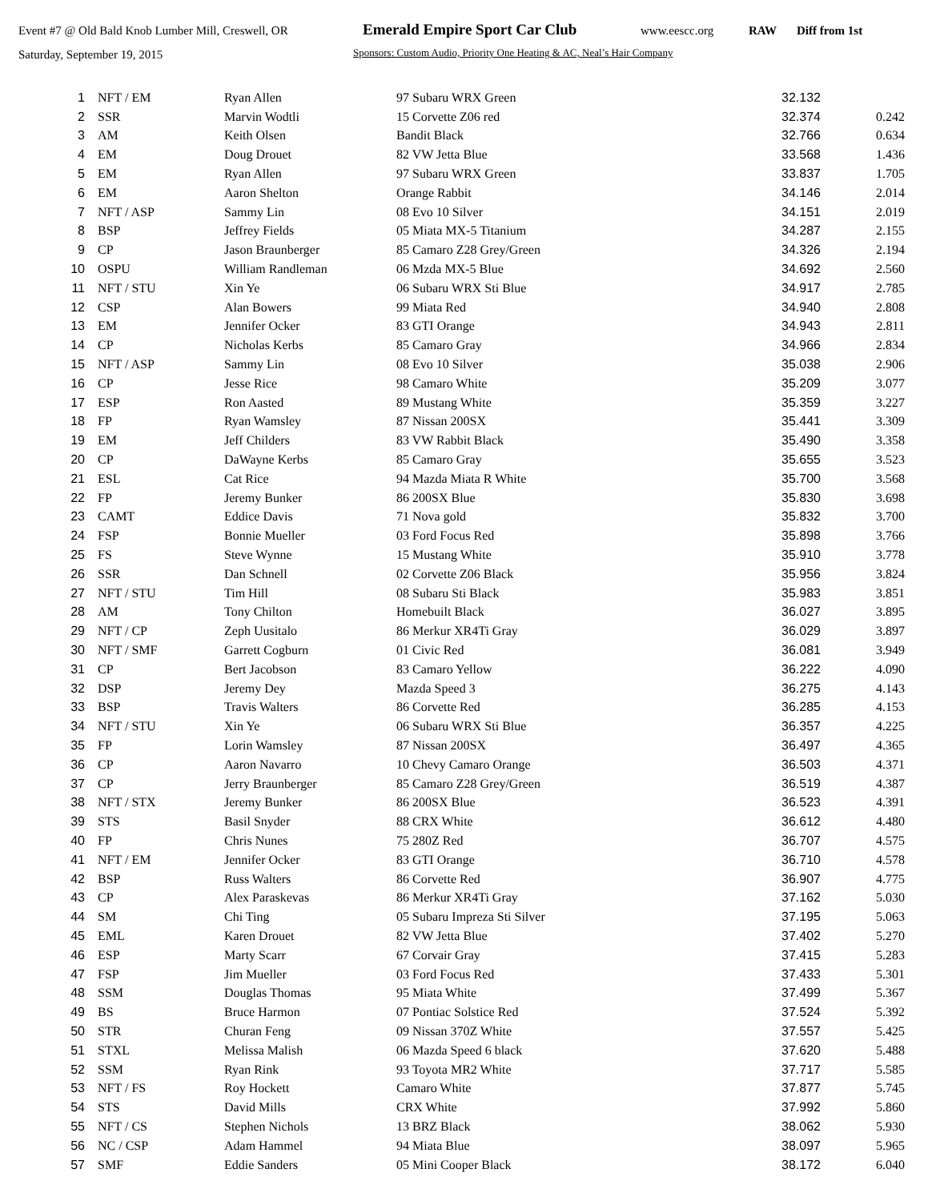Event #7 @ Old Bald Knob Lumber Mill, Creswell, OR Emerald Empire Sport Car Club www.eescc.org RAW Diff from 1st
Saturday, September 19, 2015 Sponsors: Custom Audio, Priority One Heating & AC, Neal’s Hair Company
| 1 | NFT / EM | Ryan Allen | 97 Subaru WRX Green | 32.132 | |
| 2 | SSR | Marvin Wodtli | 15 Corvette Z06 red | 32.374 | 0.242 |
| 3 | AM | Keith Olsen | Bandit Black | 32.766 | 0.634 |
| 4 | EM | Doug Drouet | 82 VW Jetta Blue | 33.568 | 1.436 |
| 5 | EM | Ryan Allen | 97 Subaru WRX Green | 33.837 | 1.705 |
| 6 | EM | Aaron Shelton | Orange Rabbit | 34.146 | 2.014 |
| 7 | NFT / ASP | Sammy Lin | 08 Evo 10 Silver | 34.151 | 2.019 |
| 8 | BSP | Jeffrey Fields | 05 Miata MX-5 Titanium | 34.287 | 2.155 |
| 9 | CP | Jason Braunberger | 85 Camaro Z28 Grey/Green | 34.326 | 2.194 |
| 10 | OSPU | William Randleman | 06 Mzda MX-5 Blue | 34.692 | 2.560 |
| 11 | NFT / STU | Xin Ye | 06 Subaru WRX Sti Blue | 34.917 | 2.785 |
| 12 | CSP | Alan Bowers | 99 Miata Red | 34.940 | 2.808 |
| 13 | EM | Jennifer Ocker | 83 GTI Orange | 34.943 | 2.811 |
| 14 | CP | Nicholas Kerbs | 85 Camaro Gray | 34.966 | 2.834 |
| 15 | NFT / ASP | Sammy Lin | 08 Evo 10 Silver | 35.038 | 2.906 |
| 16 | CP | Jesse Rice | 98 Camaro White | 35.209 | 3.077 |
| 17 | ESP | Ron Aasted | 89 Mustang White | 35.359 | 3.227 |
| 18 | FP | Ryan Wamsley | 87 Nissan 200SX | 35.441 | 3.309 |
| 19 | EM | Jeff Childers | 83 VW Rabbit Black | 35.490 | 3.358 |
| 20 | CP | DaWayne Kerbs | 85 Camaro Gray | 35.655 | 3.523 |
| 21 | ESL | Cat Rice | 94 Mazda Miata R White | 35.700 | 3.568 |
| 22 | FP | Jeremy Bunker | 86 200SX Blue | 35.830 | 3.698 |
| 23 | CAMT | Eddice Davis | 71 Nova gold | 35.832 | 3.700 |
| 24 | FSP | Bonnie Mueller | 03 Ford Focus Red | 35.898 | 3.766 |
| 25 | FS | Steve Wynne | 15 Mustang White | 35.910 | 3.778 |
| 26 | SSR | Dan Schnell | 02 Corvette Z06 Black | 35.956 | 3.824 |
| 27 | NFT / STU | Tim Hill | 08 Subaru Sti Black | 35.983 | 3.851 |
| 28 | AM | Tony Chilton | Homebuilt Black | 36.027 | 3.895 |
| 29 | NFT / CP | Zeph Uusitalo | 86 Merkur XR4Ti Gray | 36.029 | 3.897 |
| 30 | NFT / SMF | Garrett Cogburn | 01 Civic Red | 36.081 | 3.949 |
| 31 | CP | Bert Jacobson | 83 Camaro Yellow | 36.222 | 4.090 |
| 32 | DSP | Jeremy Dey | Mazda Speed 3 | 36.275 | 4.143 |
| 33 | BSP | Travis Walters | 86 Corvette Red | 36.285 | 4.153 |
| 34 | NFT / STU | Xin Ye | 06 Subaru WRX Sti Blue | 36.357 | 4.225 |
| 35 | FP | Lorin Wamsley | 87 Nissan 200SX | 36.497 | 4.365 |
| 36 | CP | Aaron Navarro | 10 Chevy Camaro Orange | 36.503 | 4.371 |
| 37 | CP | Jerry Braunberger | 85 Camaro Z28 Grey/Green | 36.519 | 4.387 |
| 38 | NFT / STX | Jeremy Bunker | 86 200SX Blue | 36.523 | 4.391 |
| 39 | STS | Basil Snyder | 88 CRX White | 36.612 | 4.480 |
| 40 | FP | Chris Nunes | 75 280Z Red | 36.707 | 4.575 |
| 41 | NFT / EM | Jennifer Ocker | 83 GTI Orange | 36.710 | 4.578 |
| 42 | BSP | Russ Walters | 86 Corvette Red | 36.907 | 4.775 |
| 43 | CP | Alex Paraskevas | 86 Merkur XR4Ti Gray | 37.162 | 5.030 |
| 44 | SM | Chi Ting | 05 Subaru Impreza Sti Silver | 37.195 | 5.063 |
| 45 | EML | Karen Drouet | 82 VW Jetta Blue | 37.402 | 5.270 |
| 46 | ESP | Marty Scarr | 67 Corvair Gray | 37.415 | 5.283 |
| 47 | FSP | Jim Mueller | 03 Ford Focus Red | 37.433 | 5.301 |
| 48 | SSM | Douglas Thomas | 95 Miata White | 37.499 | 5.367 |
| 49 | BS | Bruce Harmon | 07 Pontiac Solstice Red | 37.524 | 5.392 |
| 50 | STR | Churan Feng | 09 Nissan 370Z White | 37.557 | 5.425 |
| 51 | STXL | Melissa Malish | 06 Mazda Speed 6 black | 37.620 | 5.488 |
| 52 | SSM | Ryan Rink | 93 Toyota MR2 White | 37.717 | 5.585 |
| 53 | NFT / FS | Roy Hockett | Camaro White | 37.877 | 5.745 |
| 54 | STS | David Mills | CRX White | 37.992 | 5.860 |
| 55 | NFT / CS | Stephen Nichols | 13 BRZ Black | 38.062 | 5.930 |
| 56 | NC / CSP | Adam Hammel | 94 Miata Blue | 38.097 | 5.965 |
| 57 | SMF | Eddie Sanders | 05 Mini Cooper Black | 38.172 | 6.040 |